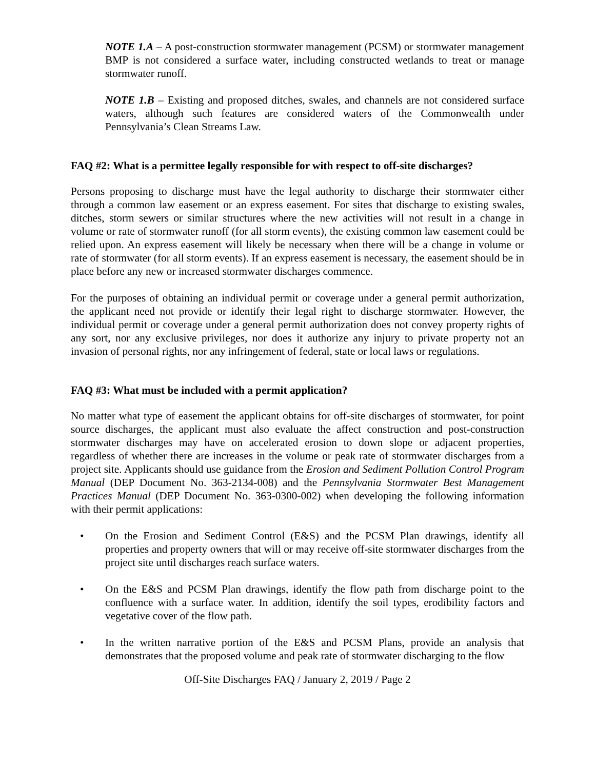NOTE 1.A – A post-construction stormwater management (PCSM) or stormwater management BMP is not considered a surface water, including constructed wetlands to treat or manage stormwater runoff.
NOTE 1.B – Existing and proposed ditches, swales, and channels are not considered surface waters, although such features are considered waters of the Commonwealth under Pennsylvania’s Clean Streams Law.
FAQ #2: What is a permittee legally responsible for with respect to off-site discharges?
Persons proposing to discharge must have the legal authority to discharge their stormwater either through a common law easement or an express easement. For sites that discharge to existing swales, ditches, storm sewers or similar structures where the new activities will not result in a change in volume or rate of stormwater runoff (for all storm events), the existing common law easement could be relied upon. An express easement will likely be necessary when there will be a change in volume or rate of stormwater (for all storm events). If an express easement is necessary, the easement should be in place before any new or increased stormwater discharges commence.
For the purposes of obtaining an individual permit or coverage under a general permit authorization, the applicant need not provide or identify their legal right to discharge stormwater. However, the individual permit or coverage under a general permit authorization does not convey property rights of any sort, nor any exclusive privileges, nor does it authorize any injury to private property not an invasion of personal rights, nor any infringement of federal, state or local laws or regulations.
FAQ #3: What must be included with a permit application?
No matter what type of easement the applicant obtains for off-site discharges of stormwater, for point source discharges, the applicant must also evaluate the affect construction and post-construction stormwater discharges may have on accelerated erosion to down slope or adjacent properties, regardless of whether there are increases in the volume or peak rate of stormwater discharges from a project site. Applicants should use guidance from the Erosion and Sediment Pollution Control Program Manual (DEP Document No. 363-2134-008) and the Pennsylvania Stormwater Best Management Practices Manual (DEP Document No. 363-0300-002) when developing the following information with their permit applications:
• On the Erosion and Sediment Control (E&S) and the PCSM Plan drawings, identify all properties and property owners that will or may receive off-site stormwater discharges from the project site until discharges reach surface waters.
• On the E&S and PCSM Plan drawings, identify the flow path from discharge point to the confluence with a surface water. In addition, identify the soil types, erodibility factors and vegetative cover of the flow path.
• In the written narrative portion of the E&S and PCSM Plans, provide an analysis that demonstrates that the proposed volume and peak rate of stormwater discharging to the flow
Off-Site Discharges FAQ / January 2, 2019 / Page 2